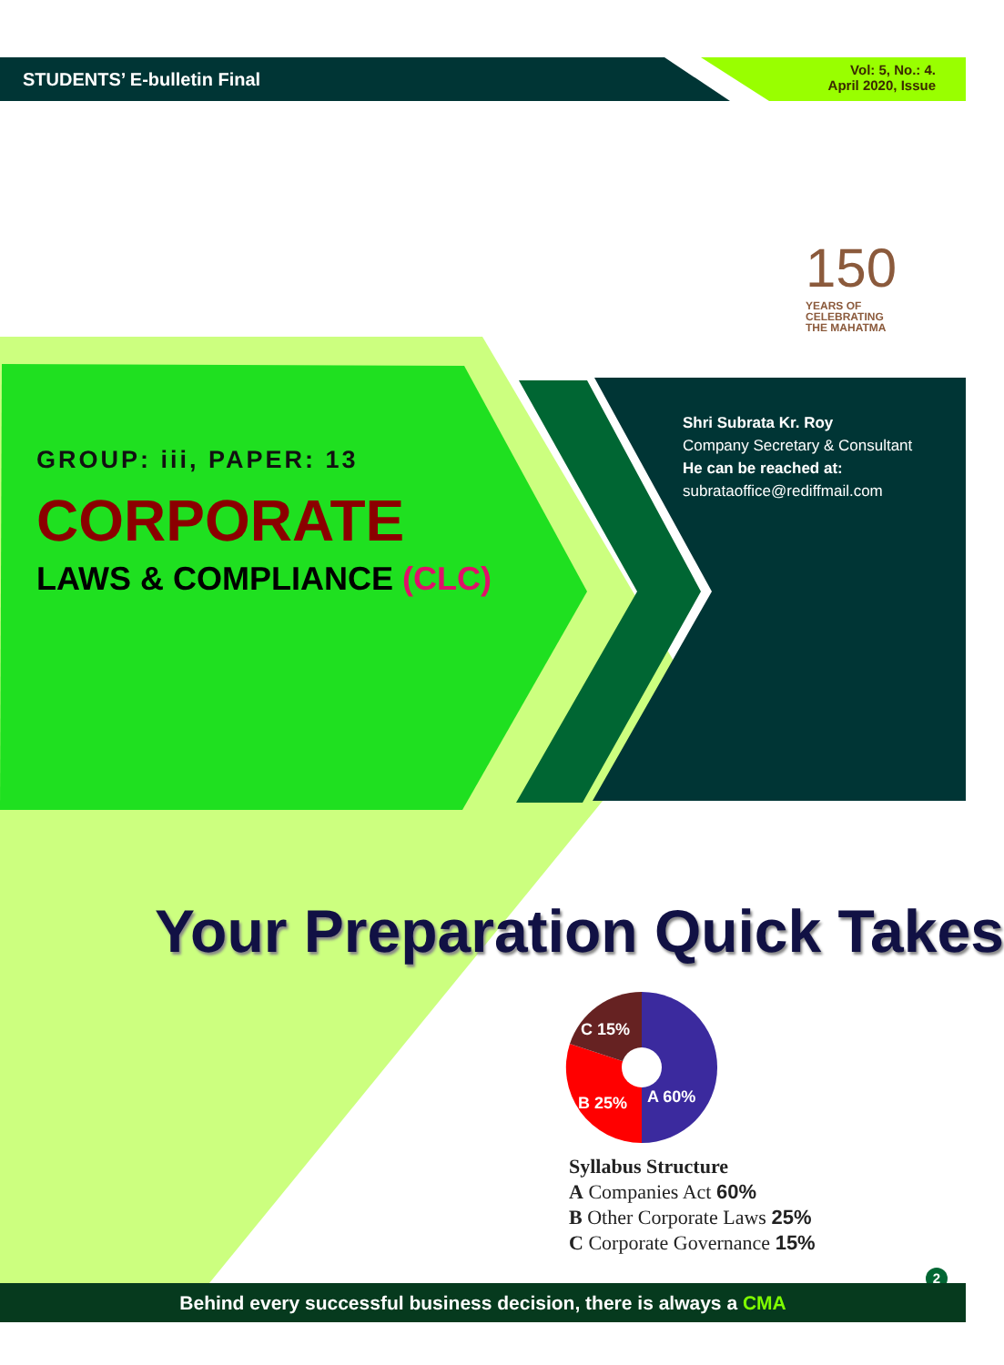STUDENTS’ E-bulletin Final
Vol: 5, No.: 4.
April 2020, Issue
150
YEARS OF
CELEBRATING
THE MAHATMA
Shri Subrata Kr. Roy
Company Secretary & Consultant
He can be reached at:
subrataoffice@rediffmail.com
GROUP: iii, PAPER: 13
CORPORATE
LAWS & COMPLIANCE (CLC)
Your Preparation Quick Takes
C 15%
B 25%
A 60%
Syllabus Structure
A Companies Act 60%
B Other Corporate Laws 25%
C Corporate Governance 15%
2
Behind every successful business decision, there is always a CMA